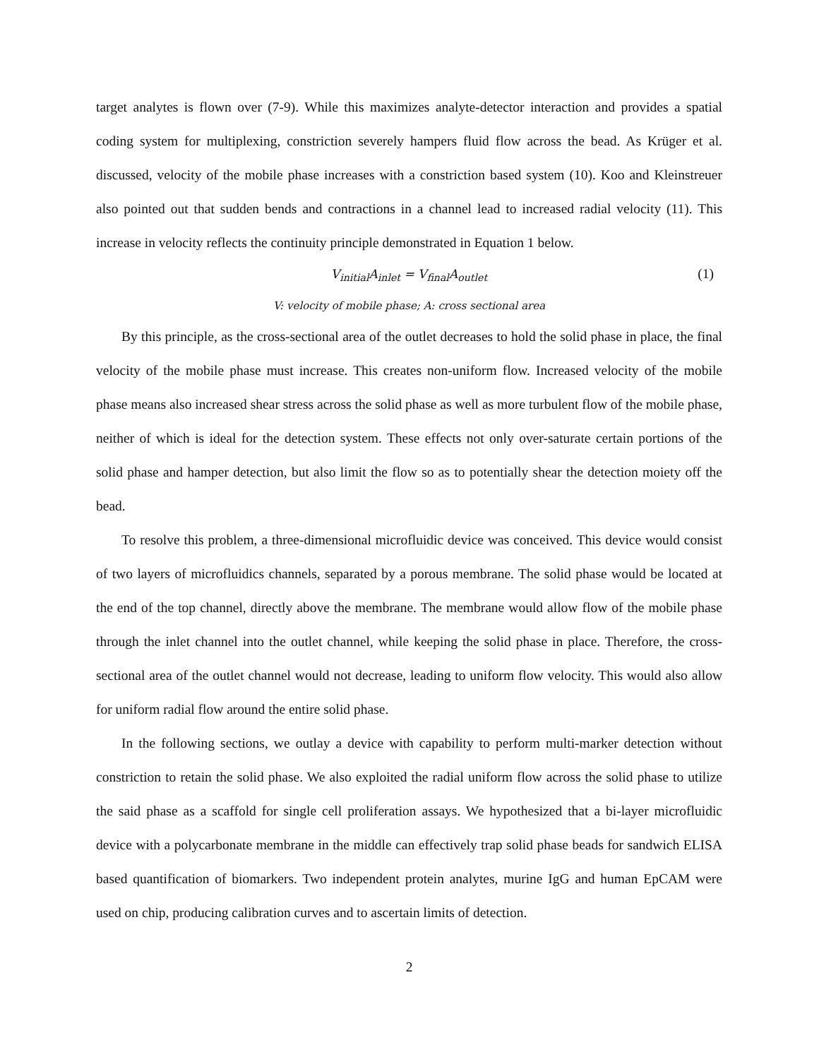target analytes is flown over (7-9). While this maximizes analyte-detector interaction and provides a spatial coding system for multiplexing, constriction severely hampers fluid flow across the bead. As Krüger et al. discussed, velocity of the mobile phase increases with a constriction based system (10). Koo and Kleinstreuer also pointed out that sudden bends and contractions in a channel lead to increased radial velocity (11). This increase in velocity reflects the continuity principle demonstrated in Equation 1 below.
V<sub>initial</sub>A<sub>inlet</sub> = V<sub>final</sub>A<sub>outlet</sub> (1)
V: velocity of mobile phase; A: cross sectional area
By this principle, as the cross-sectional area of the outlet decreases to hold the solid phase in place, the final velocity of the mobile phase must increase. This creates non-uniform flow. Increased velocity of the mobile phase means also increased shear stress across the solid phase as well as more turbulent flow of the mobile phase, neither of which is ideal for the detection system. These effects not only over-saturate certain portions of the solid phase and hamper detection, but also limit the flow so as to potentially shear the detection moiety off the bead.
To resolve this problem, a three-dimensional microfluidic device was conceived. This device would consist of two layers of microfluidics channels, separated by a porous membrane. The solid phase would be located at the end of the top channel, directly above the membrane. The membrane would allow flow of the mobile phase through the inlet channel into the outlet channel, while keeping the solid phase in place. Therefore, the cross-sectional area of the outlet channel would not decrease, leading to uniform flow velocity. This would also allow for uniform radial flow around the entire solid phase.
In the following sections, we outlay a device with capability to perform multi-marker detection without constriction to retain the solid phase. We also exploited the radial uniform flow across the solid phase to utilize the said phase as a scaffold for single cell proliferation assays. We hypothesized that a bi-layer microfluidic device with a polycarbonate membrane in the middle can effectively trap solid phase beads for sandwich ELISA based quantification of biomarkers. Two independent protein analytes, murine IgG and human EpCAM were used on chip, producing calibration curves and to ascertain limits of detection.
2